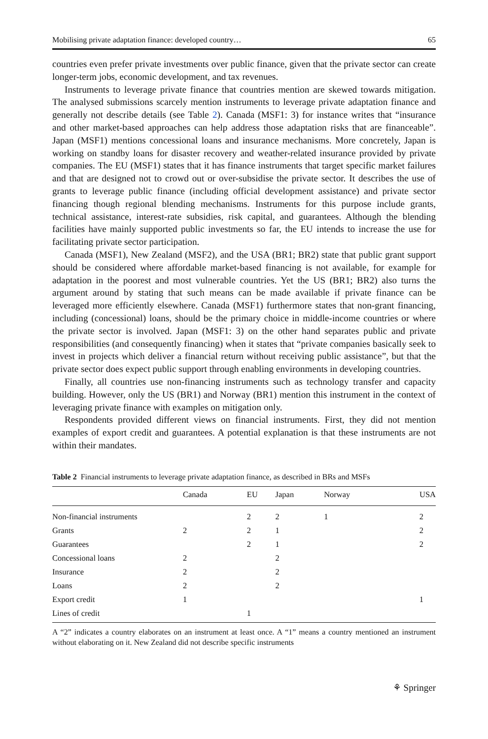Mobilising private adaptation finance: developed country… 65
countries even prefer private investments over public finance, given that the private sector can create longer-term jobs, economic development, and tax revenues.
Instruments to leverage private finance that countries mention are skewed towards mitigation. The analysed submissions scarcely mention instruments to leverage private adaptation finance and generally not describe details (see Table 2). Canada (MSF1: 3) for instance writes that “insurance and other market-based approaches can help address those adaptation risks that are financeable”. Japan (MSF1) mentions concessional loans and insurance mechanisms. More concretely, Japan is working on standby loans for disaster recovery and weather-related insurance provided by private companies. The EU (MSF1) states that it has finance instruments that target specific market failures and that are designed not to crowd out or over-subsidise the private sector. It describes the use of grants to leverage public finance (including official development assistance) and private sector financing though regional blending mechanisms. Instruments for this purpose include grants, technical assistance, interest-rate subsidies, risk capital, and guarantees. Although the blending facilities have mainly supported public investments so far, the EU intends to increase the use for facilitating private sector participation.
Canada (MSF1), New Zealand (MSF2), and the USA (BR1; BR2) state that public grant support should be considered where affordable market-based financing is not available, for example for adaptation in the poorest and most vulnerable countries. Yet the US (BR1; BR2) also turns the argument around by stating that such means can be made available if private finance can be leveraged more efficiently elsewhere. Canada (MSF1) furthermore states that non-grant financing, including (concessional) loans, should be the primary choice in middle-income countries or where the private sector is involved. Japan (MSF1: 3) on the other hand separates public and private responsibilities (and consequently financing) when it states that “private companies basically seek to invest in projects which deliver a financial return without receiving public assistance”, but that the private sector does expect public support through enabling environments in developing countries.
Finally, all countries use non-financing instruments such as technology transfer and capacity building. However, only the US (BR1) and Norway (BR1) mention this instrument in the context of leveraging private finance with examples on mitigation only.
Respondents provided different views on financial instruments. First, they did not mention examples of export credit and guarantees. A potential explanation is that these instruments are not within their mandates.
Table 2 Financial instruments to leverage private adaptation finance, as described in BRs and MSFs
| | Canada | EU | Japan | Norway | USA |
| --- | --- | --- | --- | --- | --- |
| Non-financial instruments | | 2 | 2 | 1 | 2 |
| Grants | 2 | 2 | 1 | | 2 |
| Guarantees | | 2 | 1 | | 2 |
| Concessional loans | 2 | | 2 | | |
| Insurance | 2 | | 2 | | |
| Loans | 2 | | 2 | | |
| Export credit | 1 | | | | 1 |
| Lines of credit | | 1 | | | |
A “2” indicates a country elaborates on an instrument at least once. A “1” means a country mentioned an instrument without elaborating on it. New Zealand did not describe specific instruments
⚘ Springer